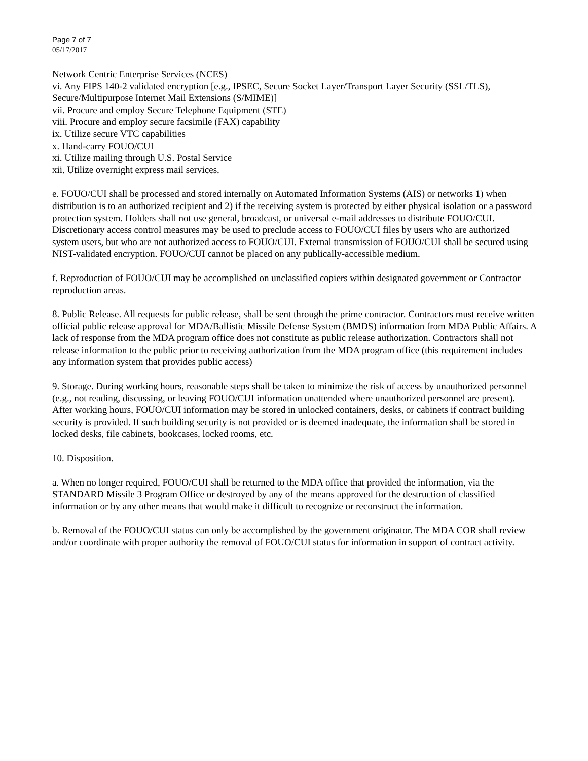Page 7 of 7
05/17/2017
Network Centric Enterprise Services (NCES)
vi. Any FIPS 140-2 validated encryption [e.g., IPSEC, Secure Socket Layer/Transport Layer Security (SSL/TLS), Secure/Multipurpose Internet Mail Extensions (S/MIME)]
vii. Procure and employ Secure Telephone Equipment (STE)
viii. Procure and employ secure facsimile (FAX) capability
ix. Utilize secure VTC capabilities
x. Hand-carry FOUO/CUI
xi. Utilize mailing through U.S. Postal Service
xii. Utilize overnight express mail services.
e. FOUO/CUI shall be processed and stored internally on Automated Information Systems (AIS) or networks 1) when distribution is to an authorized recipient and 2) if the receiving system is protected by either physical isolation or a password protection system. Holders shall not use general, broadcast, or universal e-mail addresses to distribute FOUO/CUI. Discretionary access control measures may be used to preclude access to FOUO/CUI files by users who are authorized system users, but who are not authorized access to FOUO/CUI. External transmission of FOUO/CUI shall be secured using NIST-validated encryption. FOUO/CUI cannot be placed on any publically-accessible medium.
f. Reproduction of FOUO/CUI may be accomplished on unclassified copiers within designated government or Contractor reproduction areas.
8. Public Release. All requests for public release, shall be sent through the prime contractor. Contractors must receive written official public release approval for MDA/Ballistic Missile Defense System (BMDS) information from MDA Public Affairs. A lack of response from the MDA program office does not constitute as public release authorization. Contractors shall not release information to the public prior to receiving authorization from the MDA program office (this requirement includes any information system that provides public access)
9. Storage. During working hours, reasonable steps shall be taken to minimize the risk of access by unauthorized personnel (e.g., not reading, discussing, or leaving FOUO/CUI information unattended where unauthorized personnel are present). After working hours, FOUO/CUI information may be stored in unlocked containers, desks, or cabinets if contract building security is provided. If such building security is not provided or is deemed inadequate, the information shall be stored in locked desks, file cabinets, bookcases, locked rooms, etc.
10. Disposition.
a. When no longer required, FOUO/CUI shall be returned to the MDA office that provided the information, via the STANDARD Missile 3 Program Office or destroyed by any of the means approved for the destruction of classified information or by any other means that would make it difficult to recognize or reconstruct the information.
b. Removal of the FOUO/CUI status can only be accomplished by the government originator. The MDA COR shall review and/or coordinate with proper authority the removal of FOUO/CUI status for information in support of contract activity.